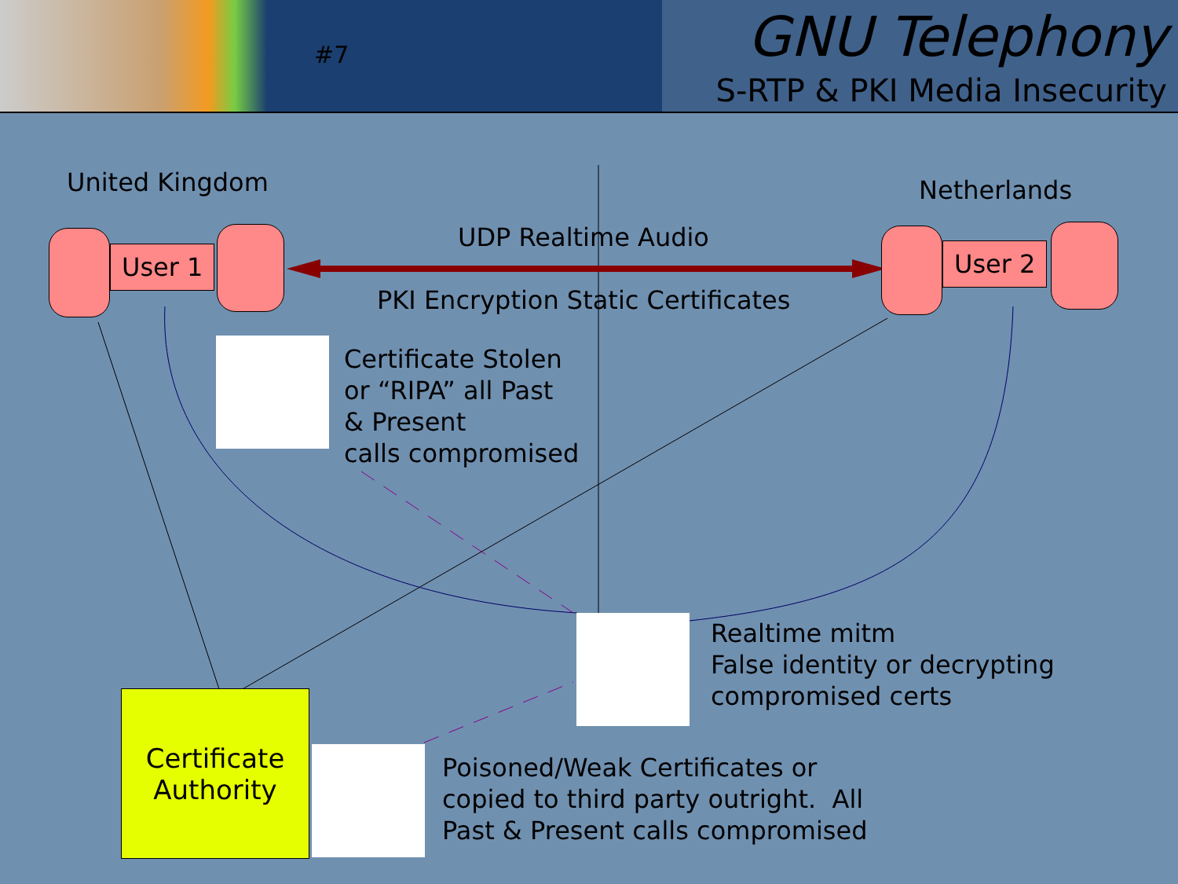#7
GNU Telephony
S-RTP & PKI Media Insecurity
United Kingdom Netherlands
User 1 User 2
UDP Realtime Audio
PKI Encryption Static Certificates
Certificate Stolen
or “RIPA” all Past
& Present
calls compromised
Realtime mitm
False identity or decrypting
compromised certs
Certificate
Authority
Poisoned/Weak Certificates or
copied to third party outright. All
Past & Present calls compromised